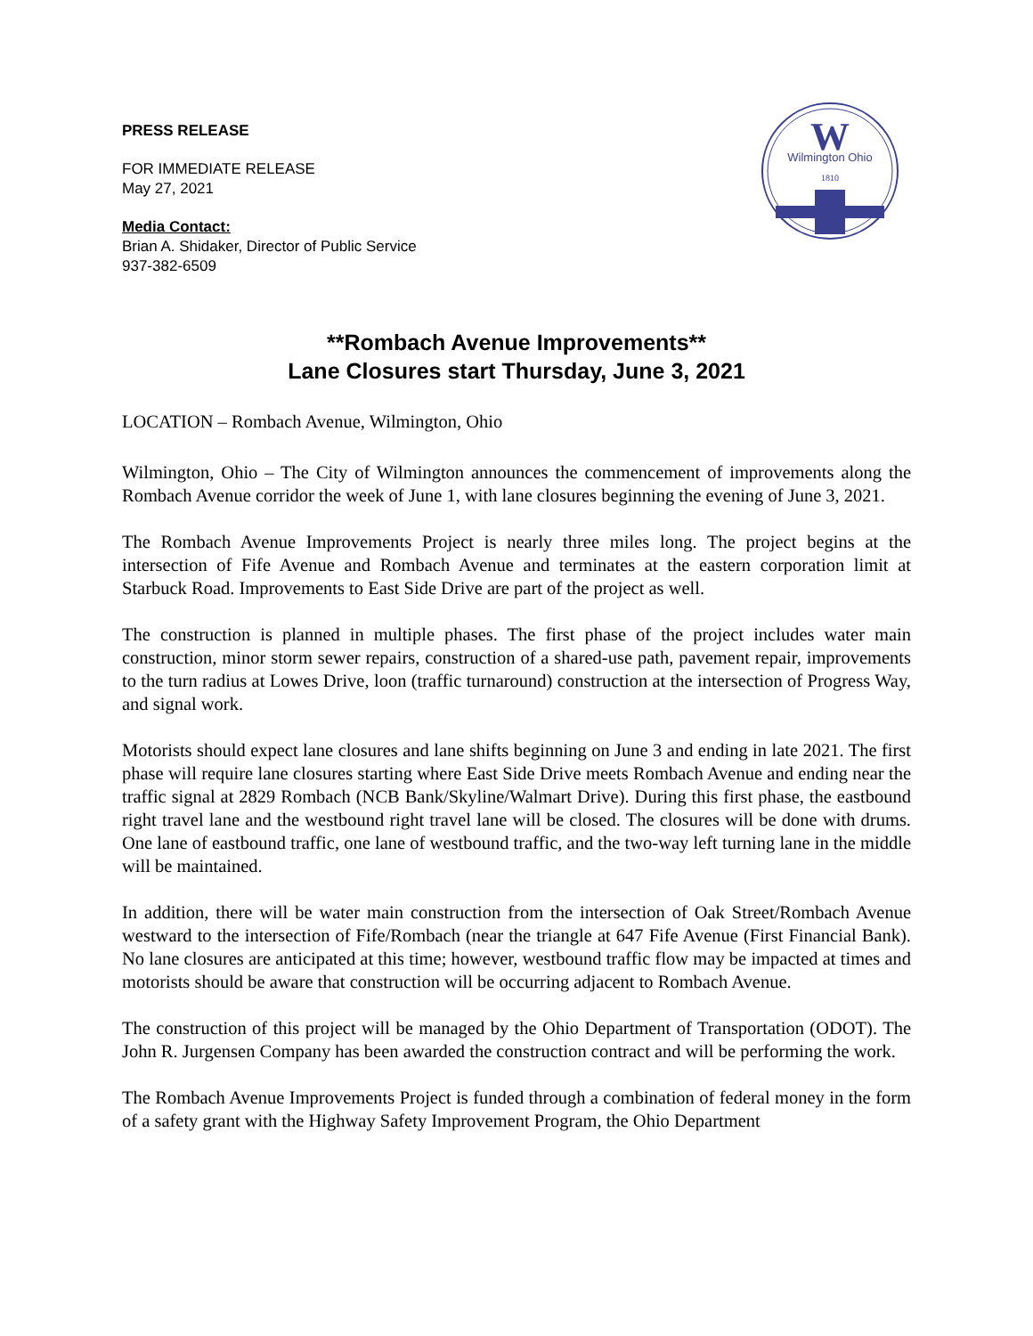W
Wilmington Ohio
1810
PRESS RELEASE
FOR IMMEDIATE RELEASE
May 27, 2021
Media Contact:
Brian A. Shidaker, Director of Public Service
937-382-6509
**Rombach Avenue Improvements**
Lane Closures start Thursday, June 3, 2021
LOCATION – Rombach Avenue, Wilmington, Ohio
Wilmington, Ohio – The City of Wilmington announces the commencement of improvements along the Rombach Avenue corridor the week of June 1, with lane closures beginning the evening of June 3, 2021.
The Rombach Avenue Improvements Project is nearly three miles long. The project begins at the intersection of Fife Avenue and Rombach Avenue and terminates at the eastern corporation limit at Starbuck Road. Improvements to East Side Drive are part of the project as well.
The construction is planned in multiple phases. The first phase of the project includes water main construction, minor storm sewer repairs, construction of a shared-use path, pavement repair, improvements to the turn radius at Lowes Drive, loon (traffic turnaround) construction at the intersection of Progress Way, and signal work.
Motorists should expect lane closures and lane shifts beginning on June 3 and ending in late 2021. The first phase will require lane closures starting where East Side Drive meets Rombach Avenue and ending near the traffic signal at 2829 Rombach (NCB Bank/Skyline/Walmart Drive). During this first phase, the eastbound right travel lane and the westbound right travel lane will be closed. The closures will be done with drums. One lane of eastbound traffic, one lane of westbound traffic, and the two-way left turning lane in the middle will be maintained.
In addition, there will be water main construction from the intersection of Oak Street/Rombach Avenue westward to the intersection of Fife/Rombach (near the triangle at 647 Fife Avenue (First Financial Bank). No lane closures are anticipated at this time; however, westbound traffic flow may be impacted at times and motorists should be aware that construction will be occurring adjacent to Rombach Avenue.
The construction of this project will be managed by the Ohio Department of Transportation (ODOT). The John R. Jurgensen Company has been awarded the construction contract and will be performing the work.
The Rombach Avenue Improvements Project is funded through a combination of federal money in the form of a safety grant with the Highway Safety Improvement Program, the Ohio Department